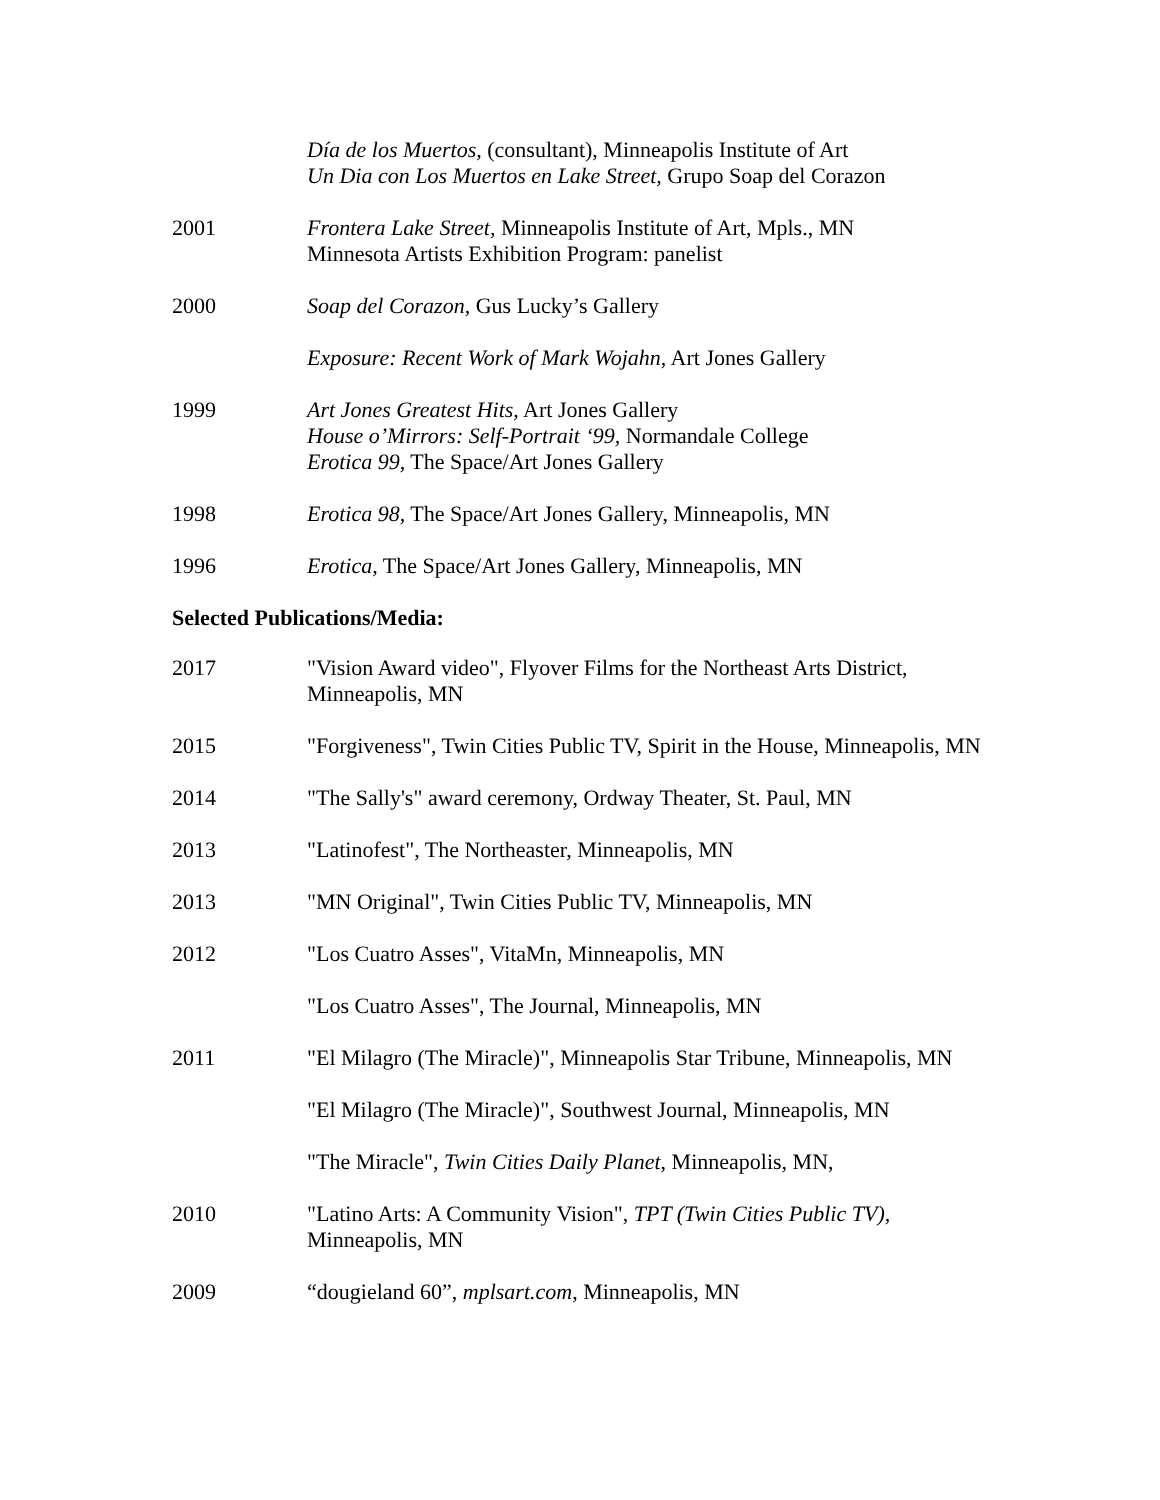Día de los Muertos, (consultant), Minneapolis Institute of Art
Un Dia con Los Muertos en Lake Street, Grupo Soap del Corazon
2001 Frontera Lake Street, Minneapolis Institute of Art, Mpls., MN
Minnesota Artists Exhibition Program: panelist
2000 Soap del Corazon, Gus Lucky’s Gallery
Exposure: Recent Work of Mark Wojahn, Art Jones Gallery
1999 Art Jones Greatest Hits, Art Jones Gallery
House o’Mirrors: Self-Portrait ‘99, Normandale College
Erotica 99, The Space/Art Jones Gallery
1998 Erotica 98, The Space/Art Jones Gallery, Minneapolis, MN
1996 Erotica, The Space/Art Jones Gallery, Minneapolis, MN
Selected Publications/Media:
2017 "Vision Award video", Flyover Films for the Northeast Arts District, Minneapolis, MN
2015 "Forgiveness", Twin Cities Public TV, Spirit in the House, Minneapolis, MN
2014 "The Sally's" award ceremony, Ordway Theater, St. Paul, MN
2013 "Latinofest", The Northeaster, Minneapolis, MN
2013 "MN Original", Twin Cities Public TV, Minneapolis, MN
2012 "Los Cuatro Asses", VitaMn, Minneapolis, MN
"Los Cuatro Asses", The Journal, Minneapolis, MN
2011 "El Milagro (The Miracle)", Minneapolis Star Tribune, Minneapolis, MN
"El Milagro (The Miracle)", Southwest Journal, Minneapolis, MN
"The Miracle", Twin Cities Daily Planet, Minneapolis, MN,
2010 "Latino Arts: A Community Vision", TPT (Twin Cities Public TV), Minneapolis, MN
2009 “dougieland 60”, mplsart.com, Minneapolis, MN